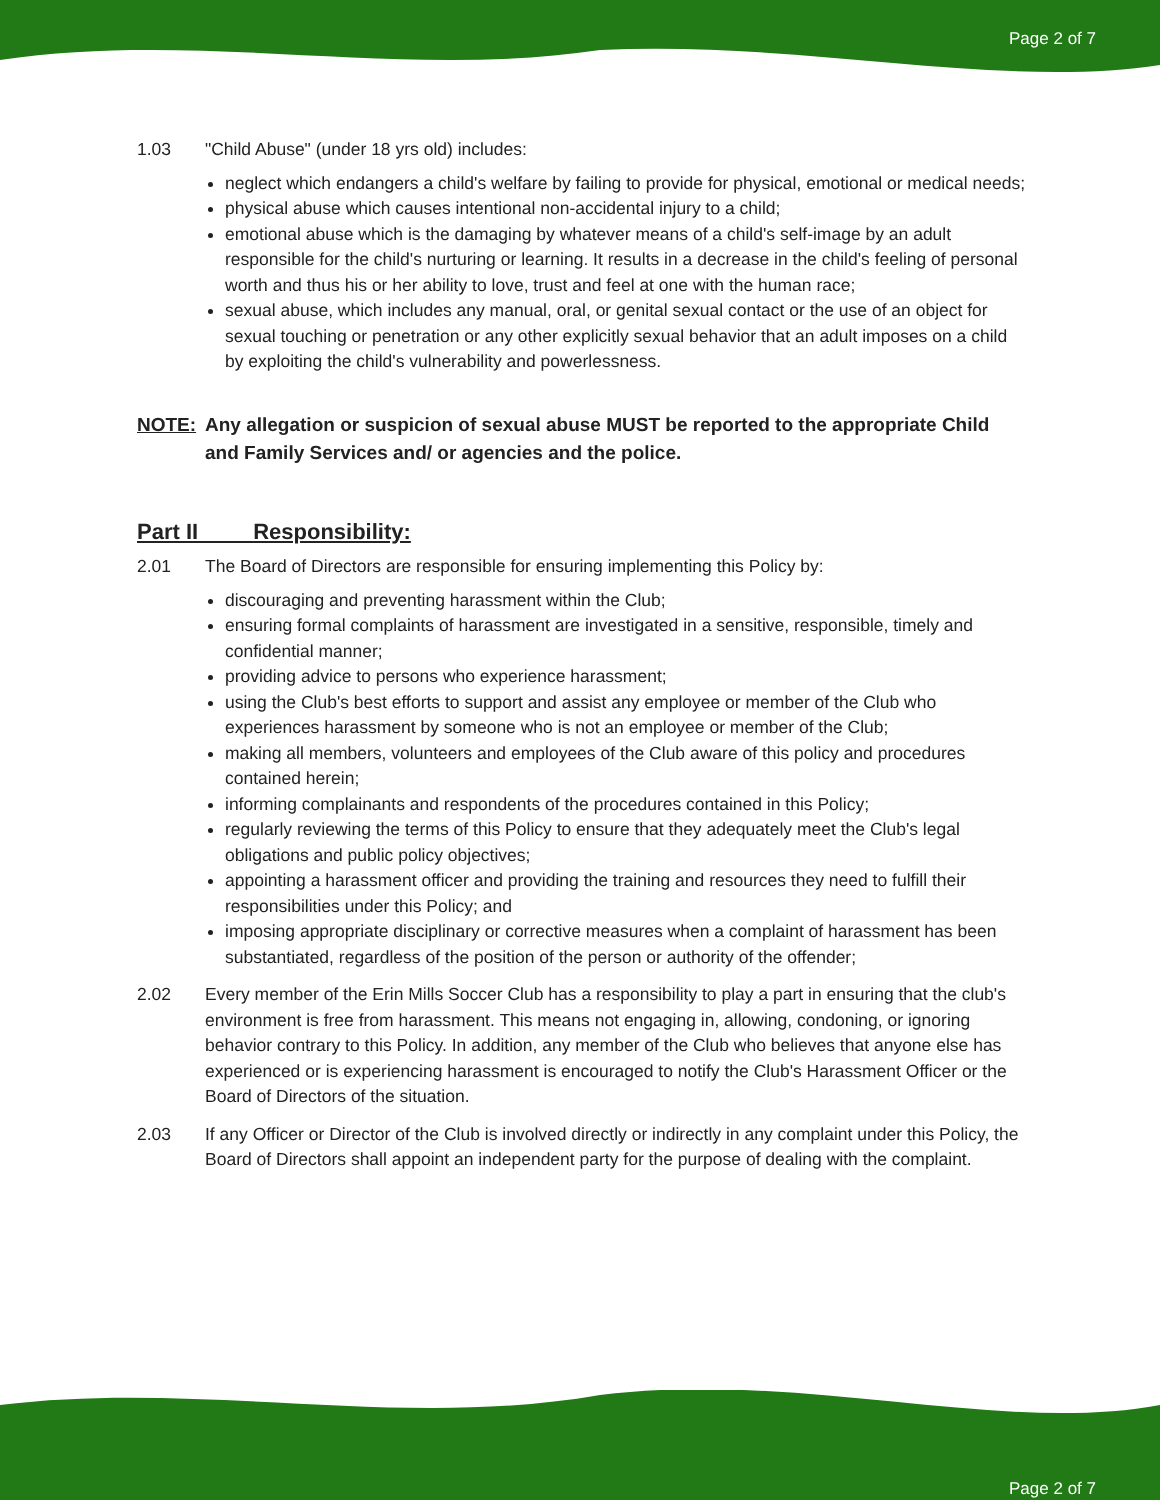Page 2 of 7
1.03 "Child Abuse" (under 18 yrs old) includes:
neglect which endangers a child's welfare by failing to provide for physical, emotional or medical needs;
physical abuse which causes intentional non-accidental injury to a child;
emotional abuse which is the damaging by whatever means of a child's self-image by an adult responsible for the child's nurturing or learning. It results in a decrease in the child's feeling of personal worth and thus his or her ability to love, trust and feel at one with the human race;
sexual abuse, which includes any manual, oral, or genital sexual contact or the use of an object for sexual touching or penetration or any other explicitly sexual behavior that an adult imposes on a child by exploiting the child's vulnerability and powerlessness.
NOTE: Any allegation or suspicion of sexual abuse MUST be reported to the appropriate Child and Family Services and/ or agencies and the police.
Part II Responsibility:
2.01 The Board of Directors are responsible for ensuring implementing this Policy by:
discouraging and preventing harassment within the Club;
ensuring formal complaints of harassment are investigated in a sensitive, responsible, timely and confidential manner;
providing advice to persons who experience harassment;
using the Club's best efforts to support and assist any employee or member of the Club who experiences harassment by someone who is not an employee or member of the Club;
making all members, volunteers and employees of the Club aware of this policy and procedures contained herein;
informing complainants and respondents of the procedures contained in this Policy;
regularly reviewing the terms of this Policy to ensure that they adequately meet the Club's legal obligations and public policy objectives;
appointing a harassment officer and providing the training and resources they need to fulfill their responsibilities under this Policy; and
imposing appropriate disciplinary or corrective measures when a complaint of harassment has been substantiated, regardless of the position of the person or authority of the offender;
2.02 Every member of the Erin Mills Soccer Club has a responsibility to play a part in ensuring that the club's environment is free from harassment. This means not engaging in, allowing, condoning, or ignoring behavior contrary to this Policy. In addition, any member of the Club who believes that anyone else has experienced or is experiencing harassment is encouraged to notify the Club's Harassment Officer or the Board of Directors of the situation.
2.03 If any Officer or Director of the Club is involved directly or indirectly in any complaint under this Policy, the Board of Directors shall appoint an independent party for the purpose of dealing with the complaint.
Page 2 of 7